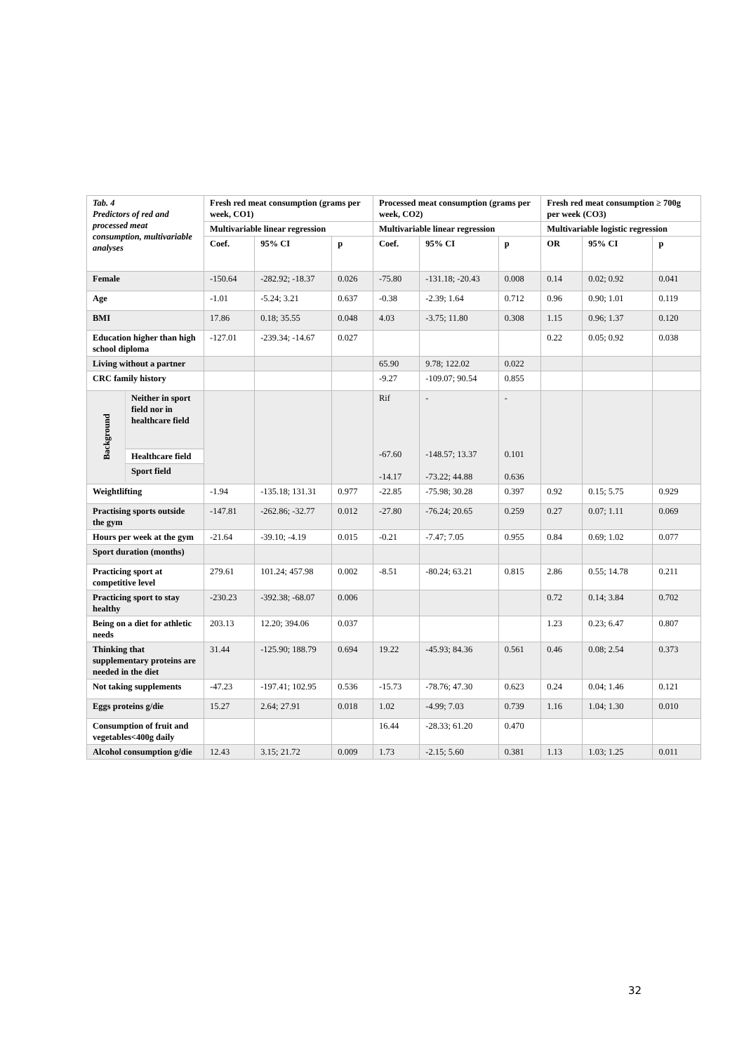| Tab. 4 Predictors of red and processed meat consumption, multivariable analyses | Fresh red meat consumption (grams per week, CO1) | | | Processed meat consumption (grams per week, CO2) | | | Fresh red meat consumption ≥ 700g per week (CO3) | | |
| --- | --- | --- | --- | --- | --- | --- | --- | --- | --- |
| | Multivariable linear regression | | | Multivariable linear regression | | | Multivariable logistic regression | | |
| | Coef. | 95% CI | p | Coef. | 95% CI | p | OR | 95% CI | p |
| Female | -150.64 | -282.92; -18.37 | 0.026 | -75.80 | -131.18; -20.43 | 0.008 | 0.14 | 0.02; 0.92 | 0.041 |
| Age | -1.01 | -5.24; 3.21 | 0.637 | -0.38 | -2.39; 1.64 | 0.712 | 0.96 | 0.90; 1.01 | 0.119 |
| BMI | 17.86 | 0.18; 35.55 | 0.048 | 4.03 | -3.75; 11.80 | 0.308 | 1.15 | 0.96; 1.37 | 0.120 |
| Education higher than high school diploma | -127.01 | -239.34; -14.67 | 0.027 | | | | 0.22 | 0.05; 0.92 | 0.038 |
| Living without a partner | | | | 65.90 | 9.78; 122.02 | 0.022 | | | |
| CRC family history | | | | -9.27 | -109.07; 90.54 | 0.855 | | | |
| / Background / Neither in sport field nor in healthcare field / / --- / --- / / / Healthcare field / / / Sport field / | | | | Rif -67.60 -14.17 | - -148.57; 13.37 -73.22; 44.88 | - 0.101 0.636 | | | |
| Weightlifting | -1.94 | -135.18; 131.31 | 0.977 | -22.85 | -75.98; 30.28 | 0.397 | 0.92 | 0.15; 5.75 | 0.929 |
| Practising sports outside the gym | -147.81 | -262.86; -32.77 | 0.012 | -27.80 | -76.24; 20.65 | 0.259 | 0.27 | 0.07; 1.11 | 0.069 |
| Hours per week at the gym | -21.64 | -39.10; -4.19 | 0.015 | -0.21 | -7.47; 7.05 | 0.955 | 0.84 | 0.69; 1.02 | 0.077 |
| Sport duration (months) | | | | | | | | | |
| Practicing sport at competitive level | 279.61 | 101.24; 457.98 | 0.002 | -8.51 | -80.24; 63.21 | 0.815 | 2.86 | 0.55; 14.78 | 0.211 |
| Practicing sport to stay healthy | -230.23 | -392.38; -68.07 | 0.006 | | | | 0.72 | 0.14; 3.84 | 0.702 |
| Being on a diet for athletic needs | 203.13 | 12.20; 394.06 | 0.037 | | | | 1.23 | 0.23; 6.47 | 0.807 |
| Thinking that supplementary proteins are needed in the diet | 31.44 | -125.90; 188.79 | 0.694 | 19.22 | -45.93; 84.36 | 0.561 | 0.46 | 0.08; 2.54 | 0.373 |
| Not taking supplements | -47.23 | -197.41; 102.95 | 0.536 | -15.73 | -78.76; 47.30 | 0.623 | 0.24 | 0.04; 1.46 | 0.121 |
| Eggs proteins g/die | 15.27 | 2.64; 27.91 | 0.018 | 1.02 | -4.99; 7.03 | 0.739 | 1.16 | 1.04; 1.30 | 0.010 |
| Consumption of fruit and vegetables<400g daily | | | | 16.44 | -28.33; 61.20 | 0.470 | | | |
| Alcohol consumption g/die | 12.43 | 3.15; 21.72 | 0.009 | 1.73 | -2.15; 5.60 | 0.381 | 1.13 | 1.03; 1.25 | 0.011 |
32